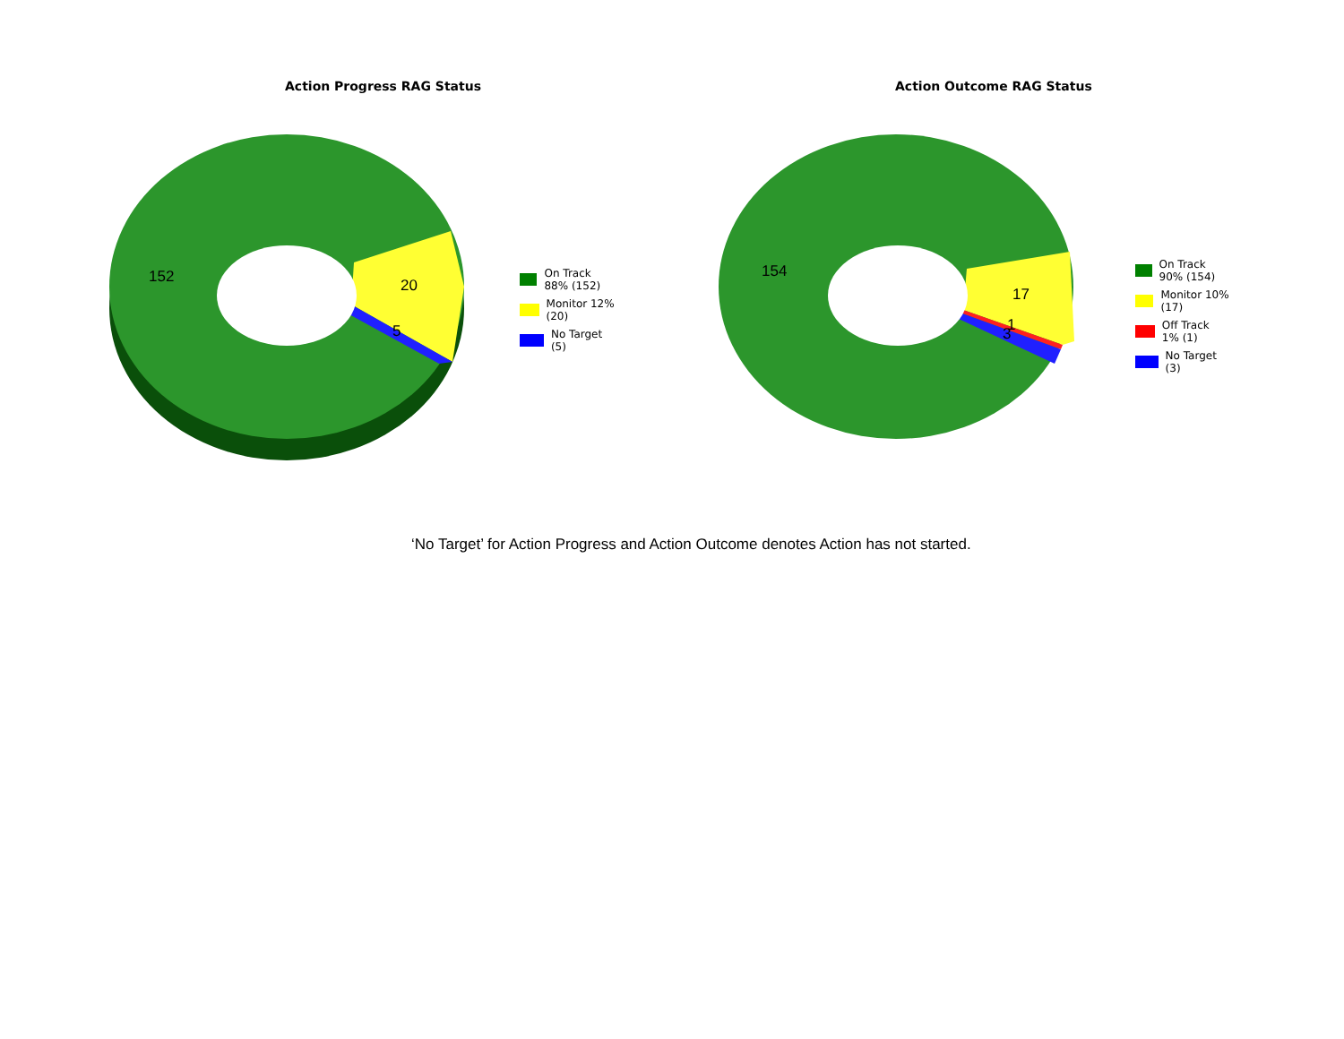152
20
5
Action Progress RAG Status
On Track 88% (152)
Monitor 12% (20)
No Target (5)
154
17
1
3
Action Outcome RAG Status
On Track 90% (154)
Monitor 10% (17)
Off Track 1% (1)
No Target (3)
‘No Target’ for Action Progress and Action Outcome denotes Action has not started.